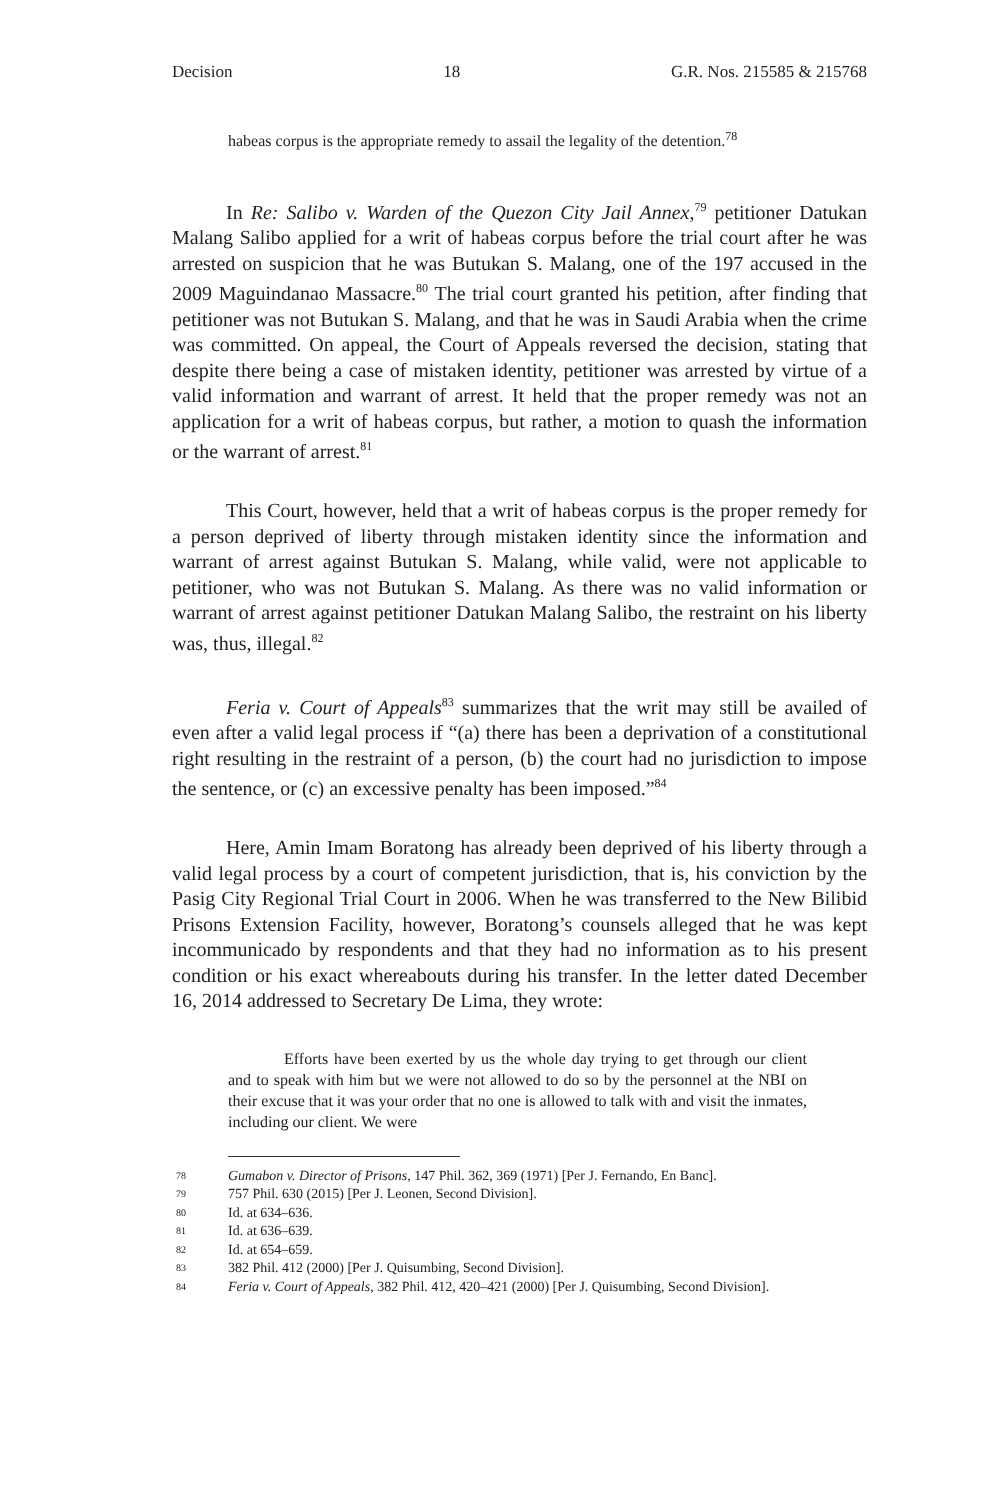Decision 18 G.R. Nos. 215585 & 215768
habeas corpus is the appropriate remedy to assail the legality of the detention.<sup>78</sup>
In Re: Salibo v. Warden of the Quezon City Jail Annex,<sup>79</sup> petitioner Datukan Malang Salibo applied for a writ of habeas corpus before the trial court after he was arrested on suspicion that he was Butukan S. Malang, one of the 197 accused in the 2009 Maguindanao Massacre.<sup>80</sup> The trial court granted his petition, after finding that petitioner was not Butukan S. Malang, and that he was in Saudi Arabia when the crime was committed. On appeal, the Court of Appeals reversed the decision, stating that despite there being a case of mistaken identity, petitioner was arrested by virtue of a valid information and warrant of arrest. It held that the proper remedy was not an application for a writ of habeas corpus, but rather, a motion to quash the information or the warrant of arrest.<sup>81</sup>
This Court, however, held that a writ of habeas corpus is the proper remedy for a person deprived of liberty through mistaken identity since the information and warrant of arrest against Butukan S. Malang, while valid, were not applicable to petitioner, who was not Butukan S. Malang. As there was no valid information or warrant of arrest against petitioner Datukan Malang Salibo, the restraint on his liberty was, thus, illegal.<sup>82</sup>
Feria v. Court of Appeals<sup>83</sup> summarizes that the writ may still be availed of even after a valid legal process if “(a) there has been a deprivation of a constitutional right resulting in the restraint of a person, (b) the court had no jurisdiction to impose the sentence, or (c) an excessive penalty has been imposed.”<sup>84</sup>
Here, Amin Imam Boratong has already been deprived of his liberty through a valid legal process by a court of competent jurisdiction, that is, his conviction by the Pasig City Regional Trial Court in 2006. When he was transferred to the New Bilibid Prisons Extension Facility, however, Boratong’s counsels alleged that he was kept incommunicado by respondents and that they had no information as to his present condition or his exact whereabouts during his transfer. In the letter dated December 16, 2014 addressed to Secretary De Lima, they wrote:
Efforts have been exerted by us the whole day trying to get through our client and to speak with him but we were not allowed to do so by the personnel at the NBI on their excuse that it was your order that no one is allowed to talk with and visit the inmates, including our client. We were
78 Gumabon v. Director of Prisons, 147 Phil. 362, 369 (1971) [Per J. Fernando, En Banc].
79 757 Phil. 630 (2015) [Per J. Leonen, Second Division].
80 Id. at 634–636.
81 Id. at 636–639.
82 Id. at 654–659.
83 382 Phil. 412 (2000) [Per J. Quisumbing, Second Division].
84 Feria v. Court of Appeals, 382 Phil. 412, 420–421 (2000) [Per J. Quisumbing, Second Division].